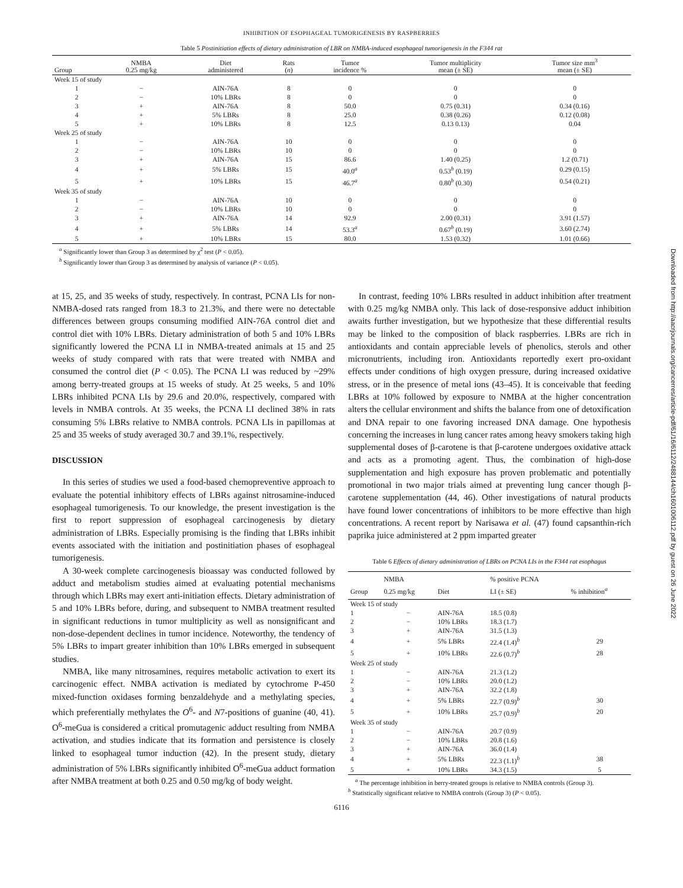INHIBITION OF ESOPHAGEAL TUMORIGENESIS BY RASPBERRIES
Table 5 Postinitiation effects of dietary administration of LBR on NMBA-induced esophageal tumorigenesis in the F344 rat
| Group | NMBA 0.25 mg/kg | Diet administered | Rats ( n ) | Tumor incidence % | Tumor multiplicity mean (± SE) | Tumor size mm<sup>3</sup> mean (± SE) |
| --- | --- | --- | --- | --- | --- | --- |
| Week 15 of study | | | | | | |
| 1 | − | AIN-76A | 8 | 0 | 0 | 0 |
| 2 | − | 10% LBRs | 8 | 0 | 0 | 0 |
| 3 | + | AIN-76A | 8 | 50.0 | 0.75 (0.31) | 0.34 (0.16) |
| 4 | + | 5% LBRs | 8 | 25.0 | 0.38 (0.26) | 0.12 (0.08) |
| 5 | + | 10% LBRs | 8 | 12.5 | 0.13 0.13) | 0.04 |
| Week 25 of study | | | | | | |
| 1 | − | AIN-76A | 10 | 0 | 0 | 0 |
| 2 | − | 10% LBRs | 10 | 0 | 0 | 0 |
| 3 | + | AIN-76A | 15 | 86.6 | 1.40 (0.25) | 1.2 (0.71) |
| 4 | + | 5% LBRs | 15 | 40.0<sup>a</sup> | 0.53<sup>b</sup> (0.19) | 0.29 (0.15) |
| 5 | + | 10% LBRs | 15 | 46.7<sup>a</sup> | 0.80<sup>b</sup> (0.30) | 0.54 (0.21) |
| Week 35 of study | | | | | | |
| 1 | − | AIN-76A | 10 | 0 | 0 | 0 |
| 2 | − | 10% LBRs | 10 | 0 | 0 | 0 |
| 3 | + | AIN-76A | 14 | 92.9 | 2.00 (0.31) | 3.91 (1.57) |
| 4 | + | 5% LBRs | 14 | 53.3<sup>a</sup> | 0.67<sup>b</sup> (0.19) | 3.60 (2.74) |
| 5 | + | 10% LBRs | 15 | 80.0 | 1.53 (0.32) | 1.01 (0.66) |
<sup>a</sup> Significantly lower than Group 3 as determined by χ<sup>2</sup> test (P < 0.05).
<sup>b</sup> Significantly lower than Group 3 as determined by analysis of variance (P < 0.05).
at 15, 25, and 35 weeks of study, respectively. In contrast, PCNA LIs for non-NMBA-dosed rats ranged from 18.3 to 21.3%, and there were no detectable differences between groups consuming modified AIN-76A control diet and control diet with 10% LBRs. Dietary administration of both 5 and 10% LBRs significantly lowered the PCNA LI in NMBA-treated animals at 15 and 25 weeks of study compared with rats that were treated with NMBA and consumed the control diet (P < 0.05). The PCNA LI was reduced by ~29% among berry-treated groups at 15 weeks of study. At 25 weeks, 5 and 10% LBRs inhibited PCNA LIs by 29.6 and 20.0%, respectively, compared with levels in NMBA controls. At 35 weeks, the PCNA LI declined 38% in rats consuming 5% LBRs relative to NMBA controls. PCNA LIs in papillomas at 25 and 35 weeks of study averaged 30.7 and 39.1%, respectively.
DISCUSSION
In this series of studies we used a food-based chemopreventive approach to evaluate the potential inhibitory effects of LBRs against nitrosamine-induced esophageal tumorigenesis. To our knowledge, the present investigation is the first to report suppression of esophageal carcinogenesis by dietary administration of LBRs. Especially promising is the finding that LBRs inhibit events associated with the initiation and postinitiation phases of esophageal tumorigenesis.
A 30-week complete carcinogenesis bioassay was conducted followed by adduct and metabolism studies aimed at evaluating potential mechanisms through which LBRs may exert anti-initiation effects. Dietary administration of 5 and 10% LBRs before, during, and subsequent to NMBA treatment resulted in significant reductions in tumor multiplicity as well as nonsignificant and non-dose-dependent declines in tumor incidence. Noteworthy, the tendency of 5% LBRs to impart greater inhibition than 10% LBRs emerged in subsequent studies.
NMBA, like many nitrosamines, requires metabolic activation to exert its carcinogenic effect. NMBA activation is mediated by cytochrome P-450 mixed-function oxidases forming benzaldehyde and a methylating species, which preferentially methylates the O<sup>6</sup>- and N7-positions of guanine (40, 41). O<sup>6</sup>-meGua is considered a critical promutagenic adduct resulting from NMBA activation, and studies indicate that its formation and persistence is closely linked to esophageal tumor induction (42). In the present study, dietary administration of 5% LBRs significantly inhibited O<sup>6</sup>-meGua adduct formation after NMBA treatment at both 0.25 and 0.50 mg/kg of body weight.
In contrast, feeding 10% LBRs resulted in adduct inhibition after treatment with 0.25 mg/kg NMBA only. This lack of dose-responsive adduct inhibition awaits further investigation, but we hypothesize that these differential results may be linked to the composition of black raspberries. LBRs are rich in antioxidants and contain appreciable levels of phenolics, sterols and other micronutrients, including iron. Antioxidants reportedly exert pro-oxidant effects under conditions of high oxygen pressure, during increased oxidative stress, or in the presence of metal ions (43–45). It is conceivable that feeding LBRs at 10% followed by exposure to NMBA at the higher concentration alters the cellular environment and shifts the balance from one of detoxification and DNA repair to one favoring increased DNA damage. One hypothesis concerning the increases in lung cancer rates among heavy smokers taking high supplemental doses of β-carotene is that β-carotene undergoes oxidative attack and acts as a promoting agent. Thus, the combination of high-dose supplementation and high exposure has proven problematic and potentially promotional in two major trials aimed at preventing lung cancer though β-carotene supplementation (44, 46). Other investigations of natural products have found lower concentrations of inhibitors to be more effective than high concentrations. A recent report by Narisawa et al. (47) found capsanthin-rich paprika juice administered at 2 ppm imparted greater
Table 6 Effects of dietary administration of LBRs on PCNA LIs in the F344 rat esophagus
| Group | NMBA 0.25 mg/kg | Diet | % positive PCNA LI (± SE) | % inhibition<sup>a</sup> |
| --- | --- | --- | --- | --- |
| Week 15 of study | | | | |
| 1 | − | AIN-76A | 18.5 (0.8) | |
| 2 | − | 10% LBRs | 18.3 (1.7) | |
| 3 | + | AIN-76A | 31.5 (1.3) | |
| 4 | + | 5% LBRs | 22.4 (1.4)<sup>b</sup> | 29 |
| 5 | + | 10% LBRs | 22.6 (0.7)<sup>b</sup> | 28 |
| Week 25 of study | | | | |
| 1 | − | AIN-76A | 21.3 (1.2) | |
| 2 | − | 10% LBRs | 20.0 (1.2) | |
| 3 | + | AIN-76A | 32.2 (1.8) | |
| 4 | + | 5% LBRs | 22.7 (0.9)<sup>b</sup> | 30 |
| 5 | + | 10% LBRs | 25.7 (0.9)<sup>b</sup> | 20 |
| Week 35 of study | | | | |
| 1 | − | AIN-76A | 20.7 (0.9) | |
| 2 | − | 10% LBRs | 20.8 (1.6) | |
| 3 | + | AIN-76A | 36.0 (1.4) | |
| 4 | + | 5% LBRs | 22.3 (1.1)<sup>b</sup> | 38 |
| 5 | + | 10% LBRs | 34.3 (1.5) | 5 |
<sup>a</sup> The percentage inhibition in berry-treated groups is relative to NMBA controls (Group 3).
<sup>b</sup> Statistically significant relative to NMBA controls (Group 3) (P < 0.05).
6116
Downloaded from http://aacrjournals.org/cancerres/article-pdf/61/16/6112/2488144/ch1601006112.pdf by guest on 26 June 2022